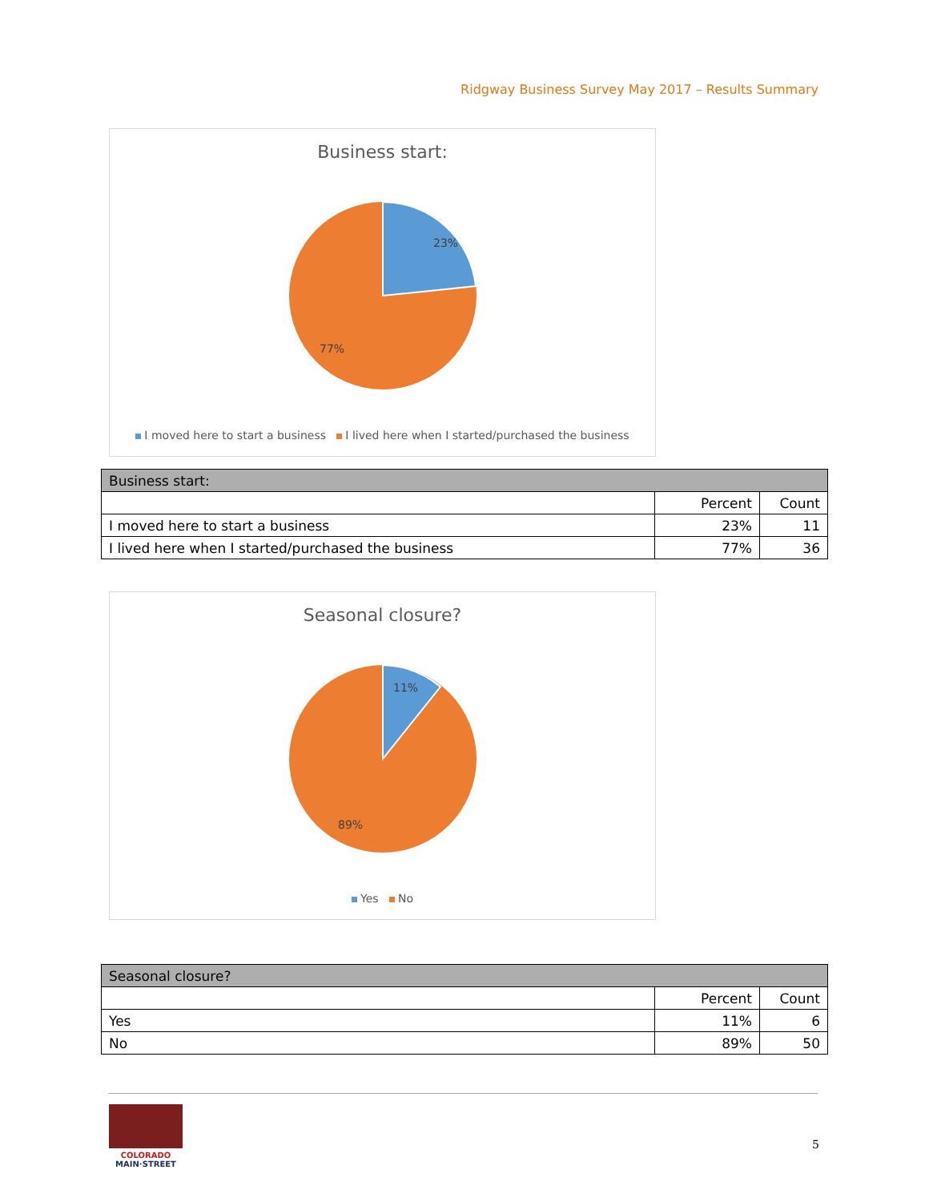Ridgway Business Survey May 2017 – Results Summary
Business start:
23%
77%
I moved here to start a business I lived here when I started/purchased the business
| Business start: | | |
| --- | --- | --- |
| | Percent | Count |
| I moved here to start a business | 23% | 11 |
| I lived here when I started/purchased the business | 77% | 36 |
Seasonal closure?
11%
89%
Yes No
| Seasonal closure? | | |
| --- | --- | --- |
| | Percent | Count |
| Yes | 11% | 6 |
| No | 89% | 50 |
COLORADO
MAIN·STREET
5